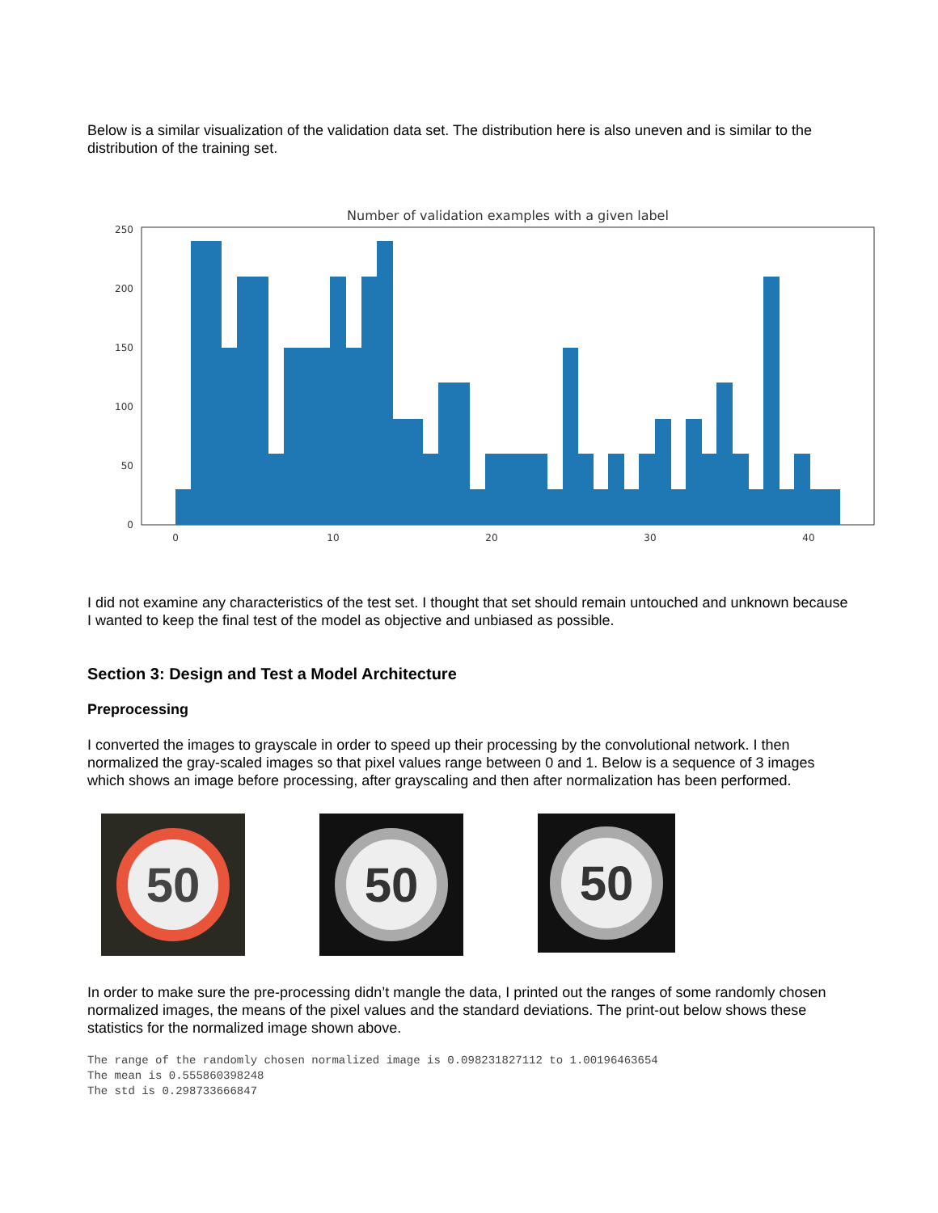Below is a similar visualization of the validation data set. The distribution here is also uneven and is similar to the distribution of the training set.
Number of validation examples with a given label
250
200
150
100
50
0
0
10
20
30
40
I did not examine any characteristics of the test set. I thought that set should remain untouched and unknown because I wanted to keep the final test of the model as objective and unbiased as possible.
Section 3: Design and Test a Model Architecture
Preprocessing
I converted the images to grayscale in order to speed up their processing by the convolutional network. I then normalized the gray-scaled images so that pixel values range between 0 and 1. Below is a sequence of 3 images which shows an image before processing, after grayscaling and then after normalization has been performed.
50 50
50
In order to make sure the pre-processing didn’t mangle the data, I printed out the ranges of some randomly chosen normalized images, the means of the pixel values and the standard deviations. The print-out below shows these statistics for the normalized image shown above.
The range of the randomly chosen normalized image is 0.098231827112 to 1.00196463654
The mean is 0.555860398248
The std is 0.298733666847